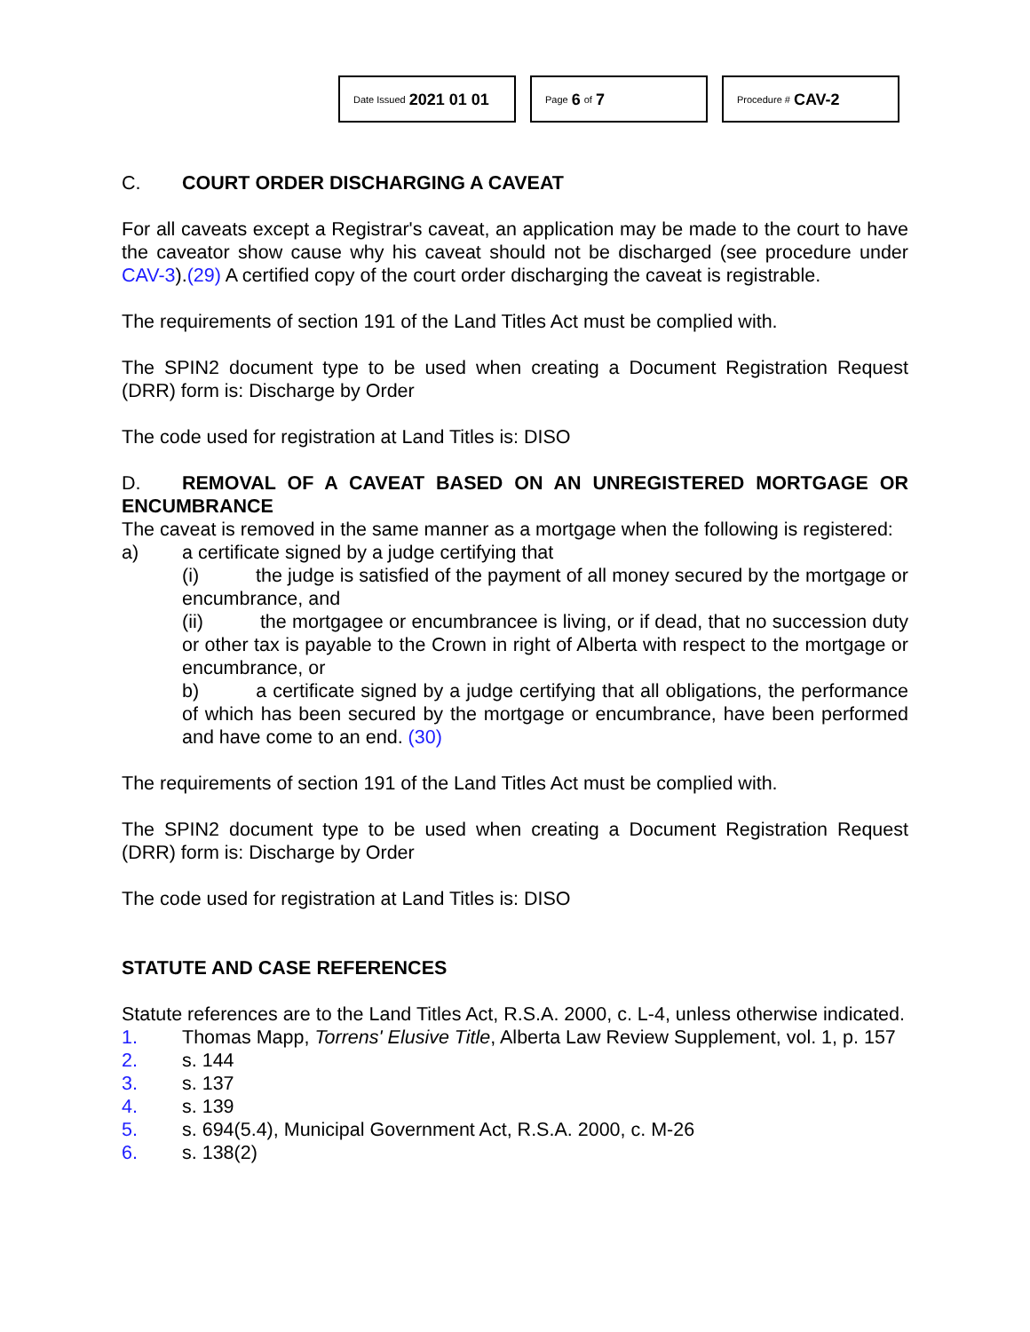Date Issued 2021 01 01
Page 6 of 7
Procedure # CAV-2
C. COURT ORDER DISCHARGING A CAVEAT
For all caveats except a Registrar's caveat, an application may be made to the court to have the caveator show cause why his caveat should not be discharged (see procedure under CAV-3).(29) A certified copy of the court order discharging the caveat is registrable.
The requirements of section 191 of the Land Titles Act must be complied with.
The SPIN2 document type to be used when creating a Document Registration Request (DRR) form is: Discharge by Order
The code used for registration at Land Titles is: DISO
D. REMOVAL OF A CAVEAT BASED ON AN UNREGISTERED MORTGAGE OR ENCUMBRANCE
The caveat is removed in the same manner as a mortgage when the following is registered:
a) a certificate signed by a judge certifying that
(i) the judge is satisfied of the payment of all money secured by the mortgage or encumbrance, and
(ii) the mortgagee or encumbrancee is living, or if dead, that no succession duty or other tax is payable to the Crown in right of Alberta with respect to the mortgage or encumbrance, or
b) a certificate signed by a judge certifying that all obligations, the performance of which has been secured by the mortgage or encumbrance, have been performed and have come to an end. (30)
The requirements of section 191 of the Land Titles Act must be complied with.
The SPIN2 document type to be used when creating a Document Registration Request (DRR) form is: Discharge by Order
The code used for registration at Land Titles is: DISO
STATUTE AND CASE REFERENCES
Statute references are to the Land Titles Act, R.S.A. 2000, c. L-4, unless otherwise indicated.
1. Thomas Mapp, Torrens' Elusive Title, Alberta Law Review Supplement, vol. 1, p. 157
2. s. 144
3. s. 137
4. s. 139
5. s. 694(5.4), Municipal Government Act, R.S.A. 2000, c. M-26
6. s. 138(2)